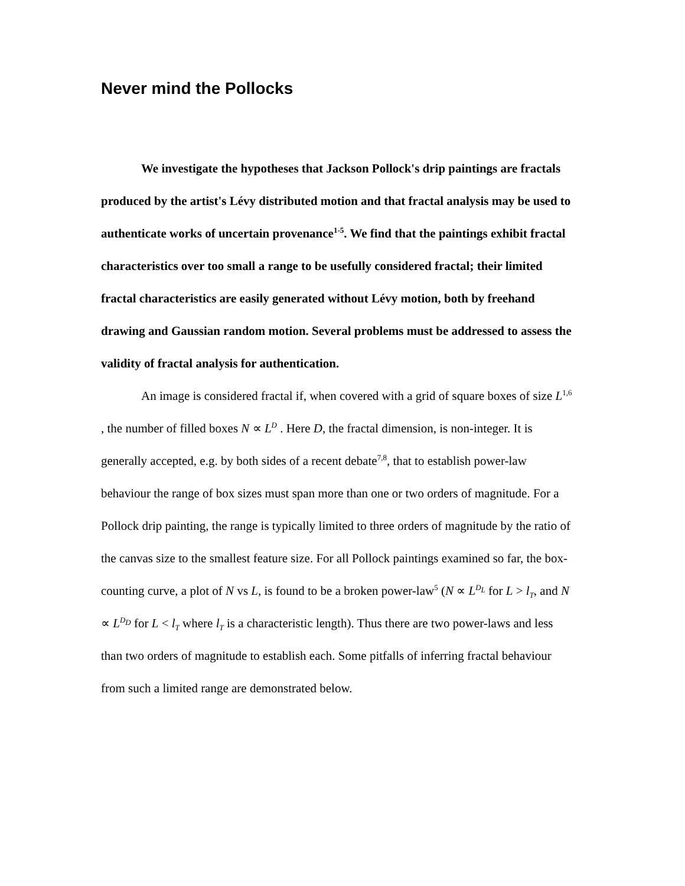Never mind the Pollocks
We investigate the hypotheses that Jackson Pollock's drip paintings are fractals produced by the artist's Lévy distributed motion and that fractal analysis may be used to authenticate works of uncertain provenance<sup>1-5</sup>. We find that the paintings exhibit fractal characteristics over too small a range to be usefully considered fractal; their limited fractal characteristics are easily generated without Lévy motion, both by freehand drawing and Gaussian random motion. Several problems must be addressed to assess the validity of fractal analysis for authentication.
An image is considered fractal if, when covered with a grid of square boxes of size L<sup>1,6</sup> , the number of filled boxes N ∝ L<sup>D</sup> . Here D, the fractal dimension, is non-integer. It is generally accepted, e.g. by both sides of a recent debate<sup>7,8</sup>, that to establish power-law behaviour the range of box sizes must span more than one or two orders of magnitude. For a Pollock drip painting, the range is typically limited to three orders of magnitude by the ratio of the canvas size to the smallest feature size. For all Pollock paintings examined so far, the box-counting curve, a plot of N vs L, is found to be a broken power-law<sup>5</sup> (N ∝ L<sup>D<sub>L</sub></sup> for L > l<sub>T</sub>, and N ∝ L<sup>D<sub>D</sub></sup> for L < l<sub>T</sub> where l<sub>T</sub> is a characteristic length). Thus there are two power-laws and less than two orders of magnitude to establish each. Some pitfalls of inferring fractal behaviour from such a limited range are demonstrated below.